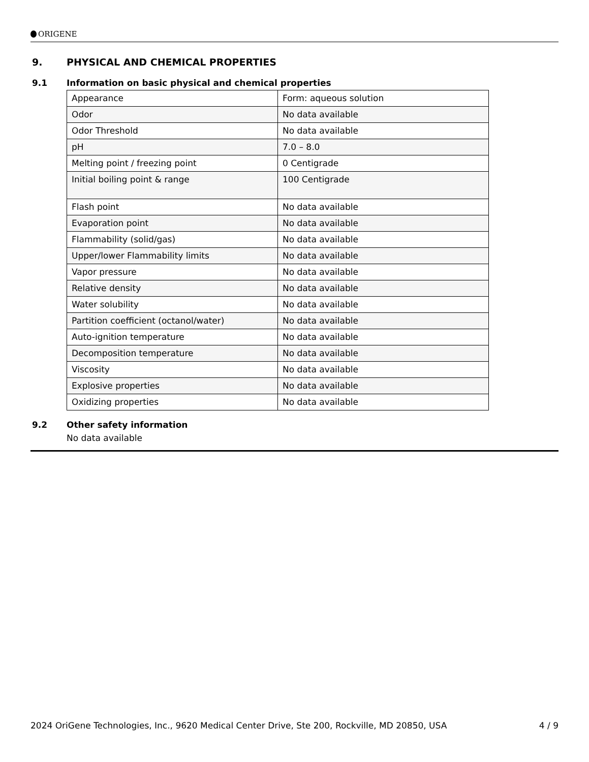ORIGENE
9. PHYSICAL AND CHEMICAL PROPERTIES
9.1 Information on basic physical and chemical properties
| Appearance | Form: aqueous solution |
| Odor | No data available |
| Odor Threshold | No data available |
| pH | 7.0 – 8.0 |
| Melting point / freezing point | 0 Centigrade |
| Initial boiling point & range | 100 Centigrade |
| Flash point | No data available |
| Evaporation point | No data available |
| Flammability (solid/gas) | No data available |
| Upper/lower Flammability limits | No data available |
| Vapor pressure | No data available |
| Relative density | No data available |
| Water solubility | No data available |
| Partition coefficient (octanol/water) | No data available |
| Auto-ignition temperature | No data available |
| Decomposition temperature | No data available |
| Viscosity | No data available |
| Explosive properties | No data available |
| Oxidizing properties | No data available |
9.2 Other safety information
No data available
2024 OriGene Technologies, Inc., 9620 Medical Center Drive, Ste 200, Rockville, MD 20850, USA 4 / 9